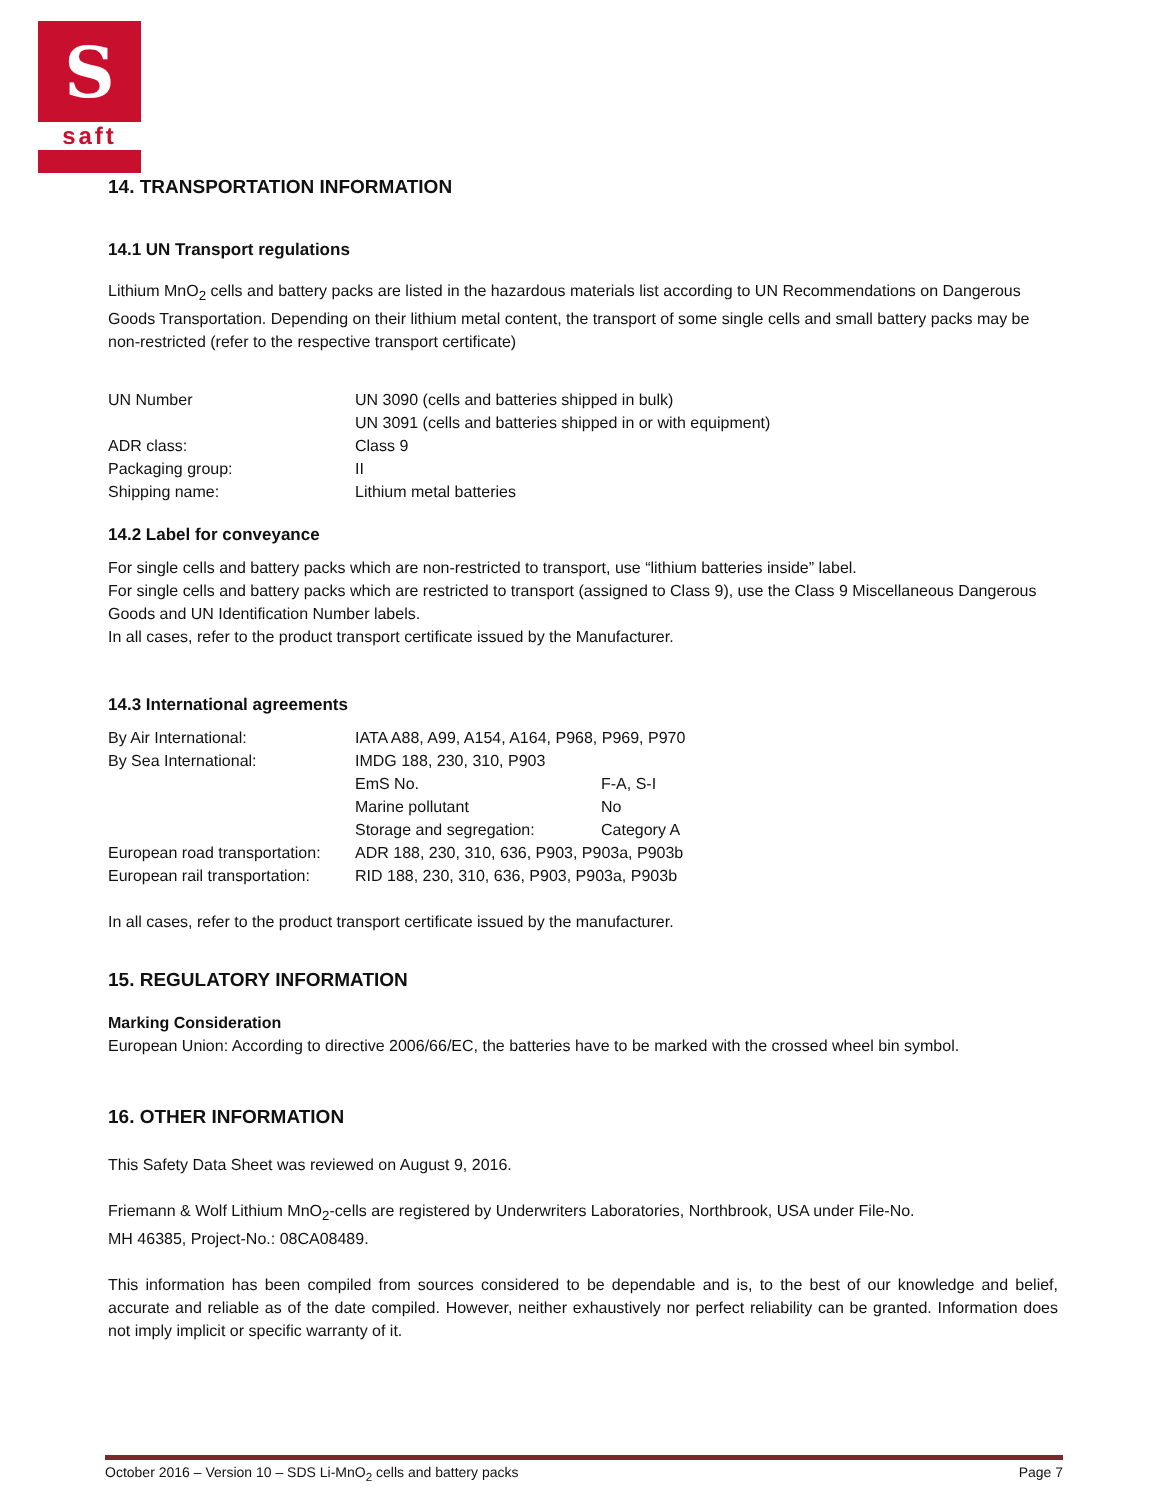S
saft
14. TRANSPORTATION INFORMATION
14.1 UN Transport regulations
Lithium MnO<sub>2</sub> cells and battery packs are listed in the hazardous materials list according to UN Recommendations on Dangerous Goods Transportation. Depending on their lithium metal content, the transport of some single cells and small battery packs may be non-restricted (refer to the respective transport certificate)
| UN Number | UN 3090 (cells and batteries shipped in bulk) UN 3091 (cells and batteries shipped in or with equipment) |
| ADR class: | Class 9 |
| Packaging group: | II |
| Shipping name: | Lithium metal batteries |
14.2 Label for conveyance
For single cells and battery packs which are non-restricted to transport, use “lithium batteries inside” label.
For single cells and battery packs which are restricted to transport (assigned to Class 9), use the Class 9 Miscellaneous Dangerous Goods and UN Identification Number labels.
In all cases, refer to the product transport certificate issued by the Manufacturer.
14.3 International agreements
| By Air International: | IATA A88, A99, A154, A164, P968, P969, P970 | |
| By Sea International: | IMDG 188, 230, 310, P903 | |
| | EmS No. | F-A, S-I |
| | Marine pollutant | No |
| | Storage and segregation: | Category A |
| European road transportation: | ADR 188, 230, 310, 636, P903, P903a, P903b | |
| European rail transportation: | RID 188, 230, 310, 636, P903, P903a, P903b | |
In all cases, refer to the product transport certificate issued by the manufacturer.
15. REGULATORY INFORMATION
Marking Consideration
European Union: According to directive 2006/66/EC, the batteries have to be marked with the crossed wheel bin symbol.
16. OTHER INFORMATION
This Safety Data Sheet was reviewed on August 9, 2016.
Friemann & Wolf Lithium MnO<sub>2</sub>-cells are registered by Underwriters Laboratories, Northbrook, USA under File-No.
MH 46385, Project-No.: 08CA08489.
This information has been compiled from sources considered to be dependable and is, to the best of our knowledge and belief, accurate and reliable as of the date compiled. However, neither exhaustively nor perfect reliability can be granted. Information does not imply implicit or specific warranty of it.
October 2016 – Version 10 – SDS Li-MnO<sub>2</sub> cells and battery packs Page 7